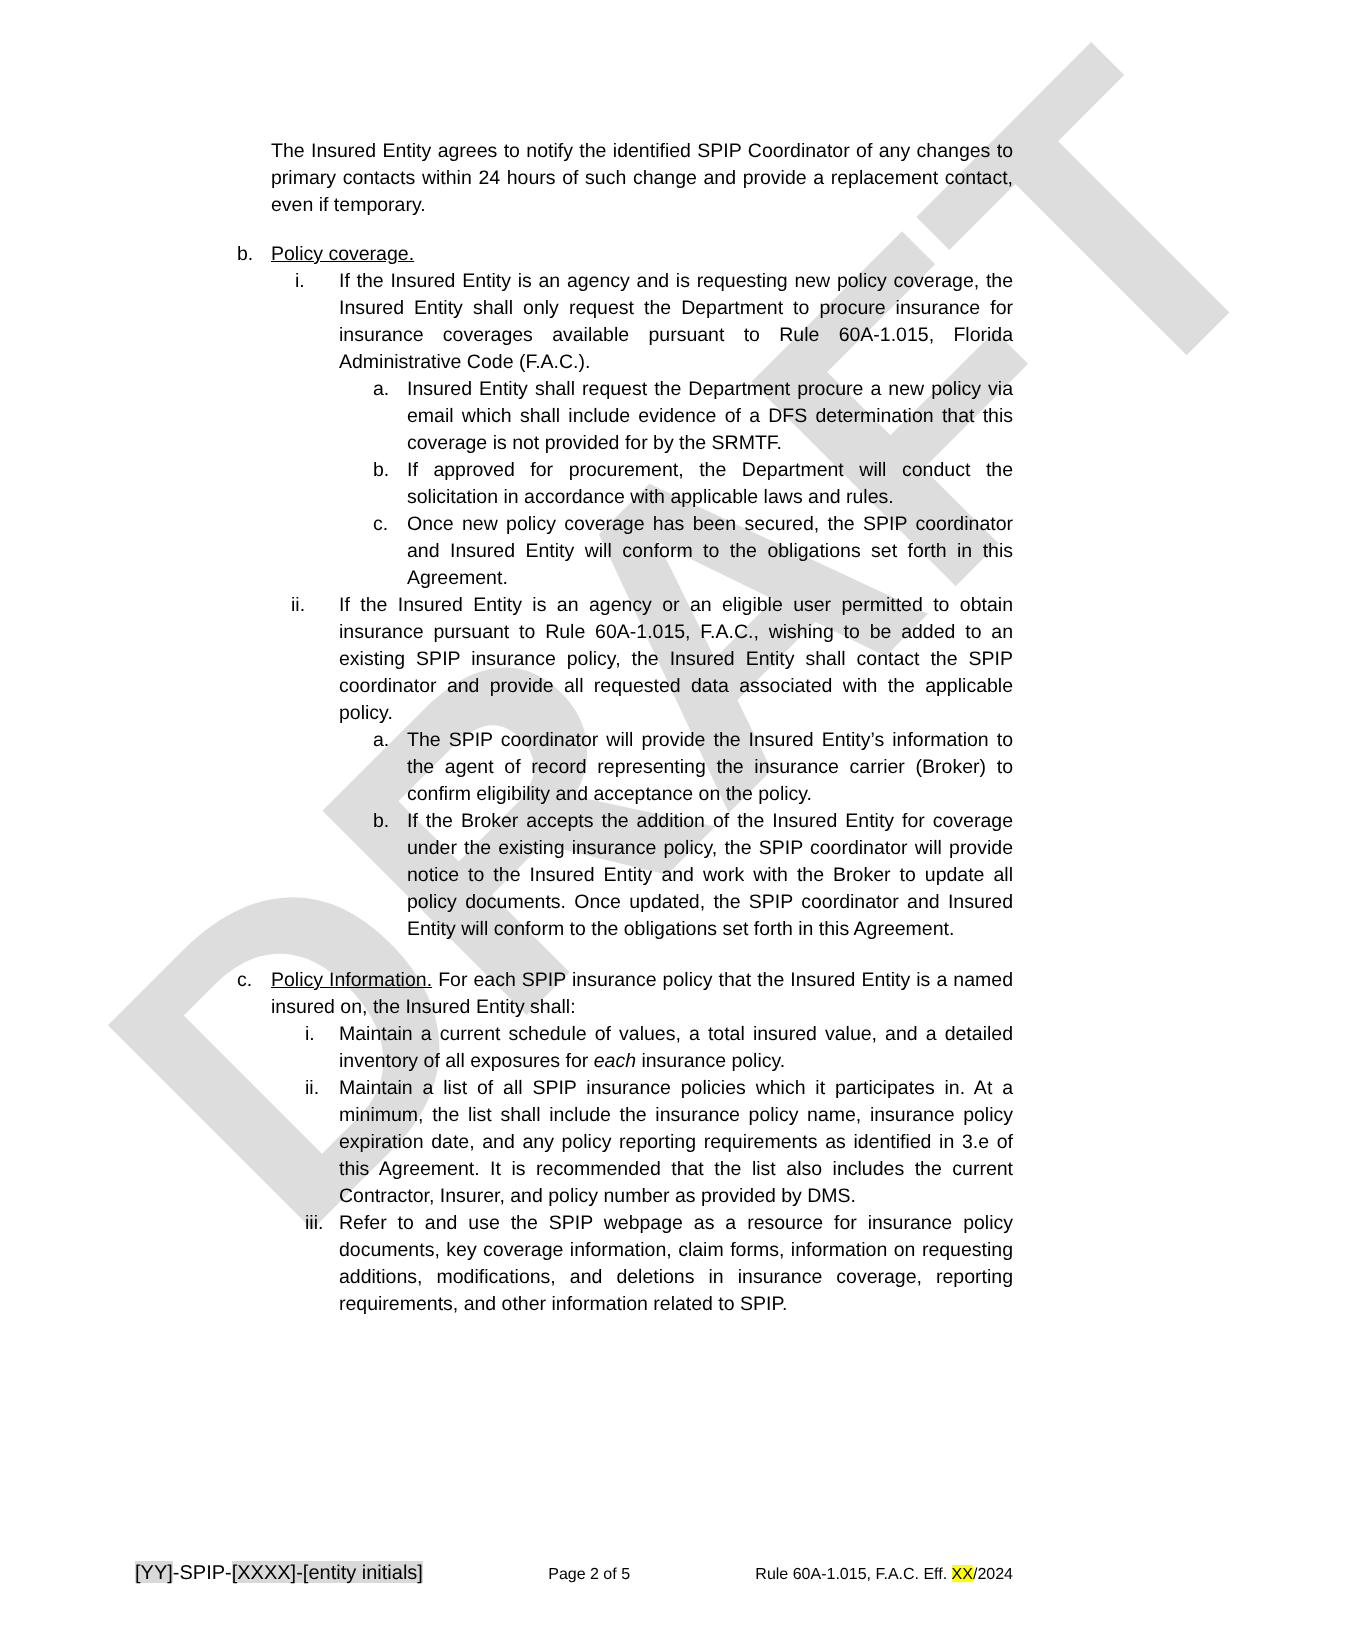DRAFT
The Insured Entity agrees to notify the identified SPIP Coordinator of any changes to primary contacts within 24 hours of such change and provide a replacement contact, even if temporary.
b. Policy coverage.
i. If the Insured Entity is an agency and is requesting new policy coverage, the Insured Entity shall only request the Department to procure insurance for insurance coverages available pursuant to Rule 60A-1.015, Florida Administrative Code (F.A.C.).
a. Insured Entity shall request the Department procure a new policy via email which shall include evidence of a DFS determination that this coverage is not provided for by the SRMTF.
b. If approved for procurement, the Department will conduct the solicitation in accordance with applicable laws and rules.
c. Once new policy coverage has been secured, the SPIP coordinator and Insured Entity will conform to the obligations set forth in this Agreement.
ii. If the Insured Entity is an agency or an eligible user permitted to obtain insurance pursuant to Rule 60A-1.015, F.A.C., wishing to be added to an existing SPIP insurance policy, the Insured Entity shall contact the SPIP coordinator and provide all requested data associated with the applicable policy.
a. The SPIP coordinator will provide the Insured Entity’s information to the agent of record representing the insurance carrier (Broker) to confirm eligibility and acceptance on the policy.
b. If the Broker accepts the addition of the Insured Entity for coverage under the existing insurance policy, the SPIP coordinator will provide notice to the Insured Entity and work with the Broker to update all policy documents. Once updated, the SPIP coordinator and Insured Entity will conform to the obligations set forth in this Agreement.
c. Policy Information. For each SPIP insurance policy that the Insured Entity is a named insured on, the Insured Entity shall:
i. Maintain a current schedule of values, a total insured value, and a detailed inventory of all exposures for each insurance policy.
ii. Maintain a list of all SPIP insurance policies which it participates in. At a minimum, the list shall include the insurance policy name, insurance policy expiration date, and any policy reporting requirements as identified in 3.e of this Agreement. It is recommended that the list also includes the current Contractor, Insurer, and policy number as provided by DMS.
iii. Refer to and use the SPIP webpage as a resource for insurance policy documents, key coverage information, claim forms, information on requesting additions, modifications, and deletions in insurance coverage, reporting requirements, and other information related to SPIP.
[YY]-SPIP-[XXXX]-[entity initials] Page 2 of 5 Rule 60A-1.015, F.A.C. Eff. XX/2024